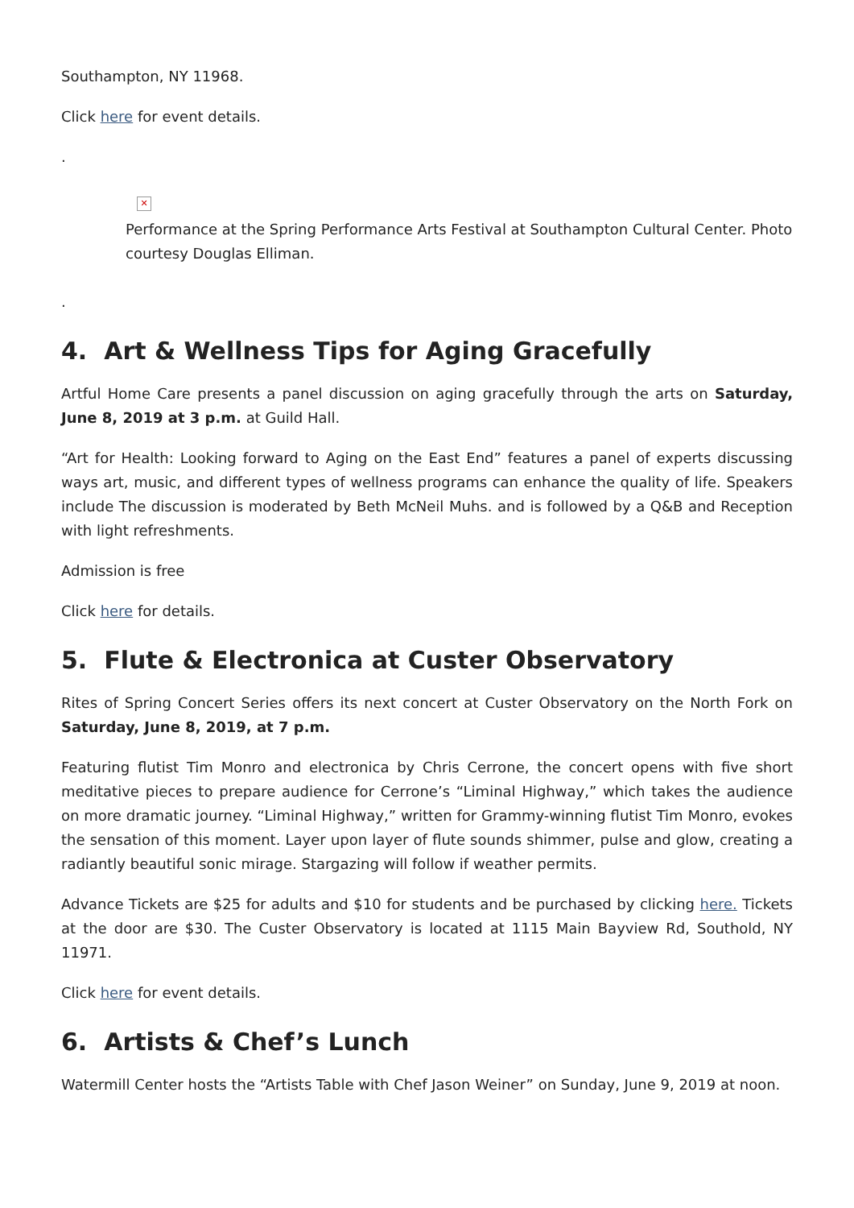Southampton, NY 11968.
Click here for event details.
.
✕
Performance at the Spring Performance Arts Festival at Southampton Cultural Center. Photo courtesy Douglas Elliman.
.
4. Art & Wellness Tips for Aging Gracefully
Artful Home Care presents a panel discussion on aging gracefully through the arts on Saturday, June 8, 2019 at 3 p.m. at Guild Hall.
“Art for Health: Looking forward to Aging on the East End” features a panel of experts discussing ways art, music, and different types of wellness programs can enhance the quality of life. Speakers include The discussion is moderated by Beth McNeil Muhs. and is followed by a Q&B and Reception with light refreshments.
Admission is free
Click here for details.
5. Flute & Electronica at Custer Observatory
Rites of Spring Concert Series offers its next concert at Custer Observatory on the North Fork on Saturday, June 8, 2019, at 7 p.m.
Featuring flutist Tim Monro and electronica by Chris Cerrone, the concert opens with five short meditative pieces to prepare audience for Cerrone’s “Liminal Highway,” which takes the audience on more dramatic journey. “Liminal Highway,” written for Grammy-winning flutist Tim Monro, evokes the sensation of this moment. Layer upon layer of flute sounds shimmer, pulse and glow, creating a radiantly beautiful sonic mirage. Stargazing will follow if weather permits.
Advance Tickets are $25 for adults and $10 for students and be purchased by clicking here. Tickets at the door are $30. The Custer Observatory is located at 1115 Main Bayview Rd, Southold, NY 11971.
Click here for event details.
6. Artists & Chef’s Lunch
Watermill Center hosts the “Artists Table with Chef Jason Weiner” on Sunday, June 9, 2019 at noon.